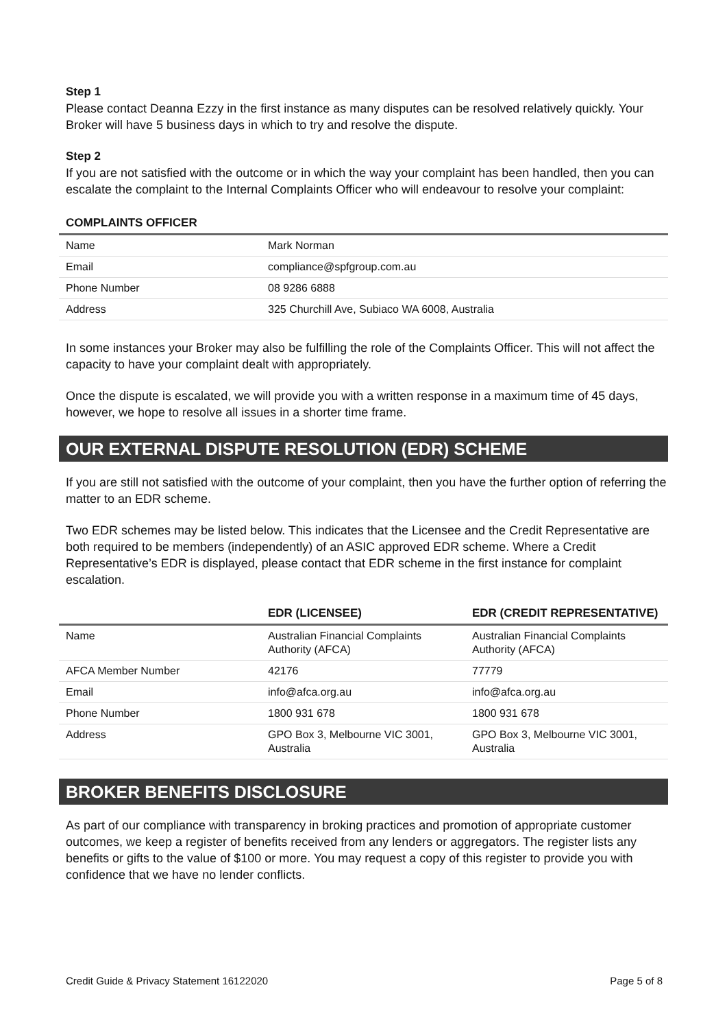Step 1
Please contact Deanna Ezzy in the first instance as many disputes can be resolved relatively quickly. Your Broker will have 5 business days in which to try and resolve the dispute.
Step 2
If you are not satisfied with the outcome or in which the way your complaint has been handled, then you can escalate the complaint to the Internal Complaints Officer who will endeavour to resolve your complaint:
| COMPLAINTS OFFICER | |
| --- | --- |
| Name | Mark Norman |
| Email | compliance@spfgroup.com.au |
| Phone Number | 08 9286 6888 |
| Address | 325 Churchill Ave, Subiaco WA 6008, Australia |
In some instances your Broker may also be fulfilling the role of the Complaints Officer. This will not affect the capacity to have your complaint dealt with appropriately.
Once the dispute is escalated, we will provide you with a written response in a maximum time of 45 days, however, we hope to resolve all issues in a shorter time frame.
OUR EXTERNAL DISPUTE RESOLUTION (EDR) SCHEME
If you are still not satisfied with the outcome of your complaint, then you have the further option of referring the matter to an EDR scheme.
Two EDR schemes may be listed below. This indicates that the Licensee and the Credit Representative are both required to be members (independently) of an ASIC approved EDR scheme. Where a Credit Representative’s EDR is displayed, please contact that EDR scheme in the first instance for complaint escalation.
| | EDR (LICENSEE) | EDR (CREDIT REPRESENTATIVE) |
| --- | --- | --- |
| Name | Australian Financial Complaints Authority (AFCA) | Australian Financial Complaints Authority (AFCA) |
| AFCA Member Number | 42176 | 77779 |
| Email | info@afca.org.au | info@afca.org.au |
| Phone Number | 1800 931 678 | 1800 931 678 |
| Address | GPO Box 3, Melbourne VIC 3001, Australia | GPO Box 3, Melbourne VIC 3001, Australia |
BROKER BENEFITS DISCLOSURE
As part of our compliance with transparency in broking practices and promotion of appropriate customer outcomes, we keep a register of benefits received from any lenders or aggregators. The register lists any benefits or gifts to the value of $100 or more. You may request a copy of this register to provide you with confidence that we have no lender conflicts.
Credit Guide & Privacy Statement 16122020 Page 5 of 8